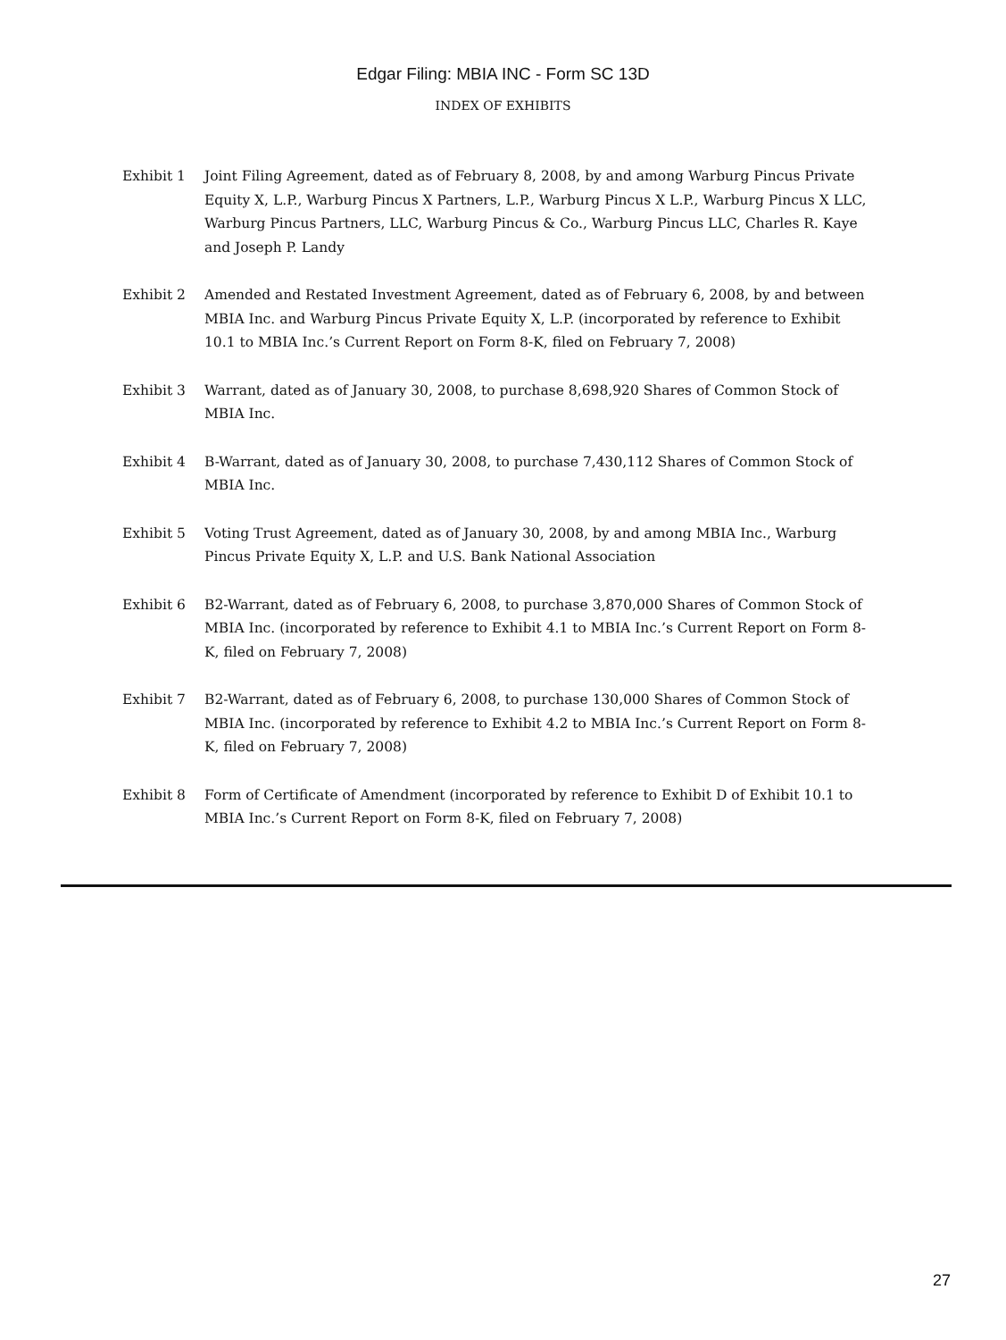Edgar Filing: MBIA INC - Form SC 13D
INDEX OF EXHIBITS
Exhibit 1 Joint Filing Agreement, dated as of February 8, 2008, by and among Warburg Pincus Private Equity X, L.P., Warburg Pincus X Partners, L.P., Warburg Pincus X L.P., Warburg Pincus X LLC, Warburg Pincus Partners, LLC, Warburg Pincus & Co., Warburg Pincus LLC, Charles R. Kaye and Joseph P. Landy
Exhibit 2 Amended and Restated Investment Agreement, dated as of February 6, 2008, by and between MBIA Inc. and Warburg Pincus Private Equity X, L.P. (incorporated by reference to Exhibit 10.1 to MBIA Inc.’s Current Report on Form 8-K, filed on February 7, 2008)
Exhibit 3 Warrant, dated as of January 30, 2008, to purchase 8,698,920 Shares of Common Stock of MBIA Inc.
Exhibit 4 B-Warrant, dated as of January 30, 2008, to purchase 7,430,112 Shares of Common Stock of MBIA Inc.
Exhibit 5 Voting Trust Agreement, dated as of January 30, 2008, by and among MBIA Inc., Warburg Pincus Private Equity X, L.P. and U.S. Bank National Association
Exhibit 6 B2-Warrant, dated as of February 6, 2008, to purchase 3,870,000 Shares of Common Stock of MBIA Inc. (incorporated by reference to Exhibit 4.1 to MBIA Inc.’s Current Report on Form 8-K, filed on February 7, 2008)
Exhibit 7 B2-Warrant, dated as of February 6, 2008, to purchase 130,000 Shares of Common Stock of MBIA Inc. (incorporated by reference to Exhibit 4.2 to MBIA Inc.’s Current Report on Form 8-K, filed on February 7, 2008)
Exhibit 8 Form of Certificate of Amendment (incorporated by reference to Exhibit D of Exhibit 10.1 to MBIA Inc.’s Current Report on Form 8-K, filed on February 7, 2008)
27